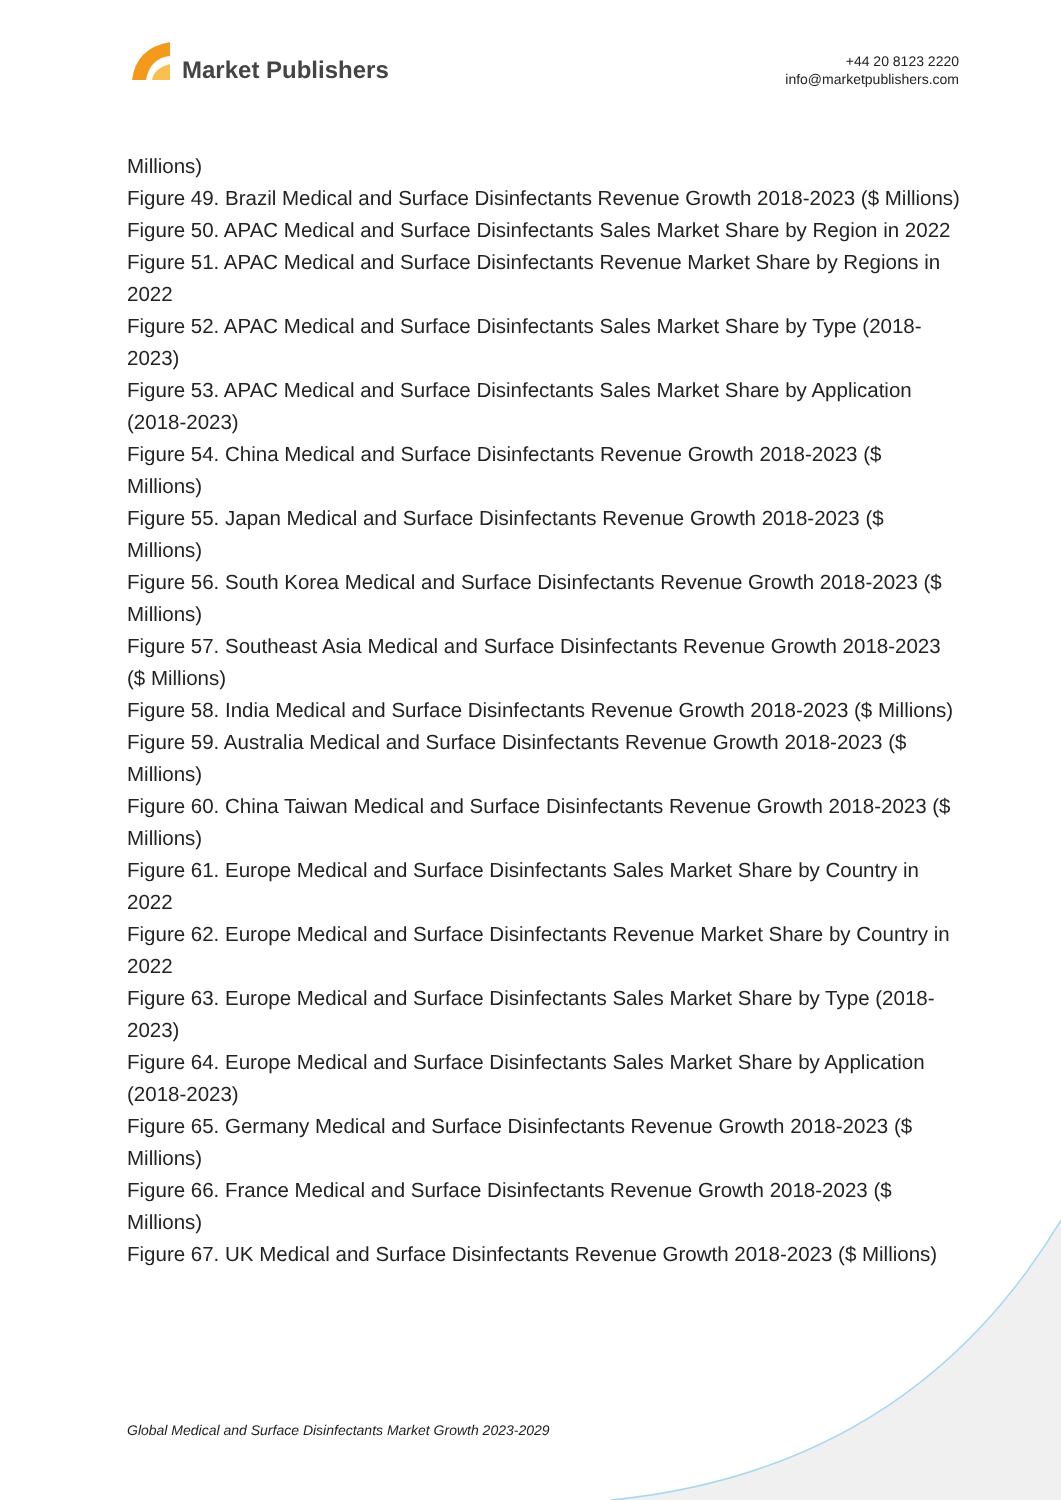Market Publishers
+44 20 8123 2220
info@marketpublishers.com
Millions)
Figure 49. Brazil Medical and Surface Disinfectants Revenue Growth 2018-2023 ($ Millions)
Figure 50. APAC Medical and Surface Disinfectants Sales Market Share by Region in 2022
Figure 51. APAC Medical and Surface Disinfectants Revenue Market Share by Regions in 2022
Figure 52. APAC Medical and Surface Disinfectants Sales Market Share by Type (2018-2023)
Figure 53. APAC Medical and Surface Disinfectants Sales Market Share by Application (2018-2023)
Figure 54. China Medical and Surface Disinfectants Revenue Growth 2018-2023 ($ Millions)
Figure 55. Japan Medical and Surface Disinfectants Revenue Growth 2018-2023 ($ Millions)
Figure 56. South Korea Medical and Surface Disinfectants Revenue Growth 2018-2023 ($ Millions)
Figure 57. Southeast Asia Medical and Surface Disinfectants Revenue Growth 2018-2023 ($ Millions)
Figure 58. India Medical and Surface Disinfectants Revenue Growth 2018-2023 ($ Millions)
Figure 59. Australia Medical and Surface Disinfectants Revenue Growth 2018-2023 ($ Millions)
Figure 60. China Taiwan Medical and Surface Disinfectants Revenue Growth 2018-2023 ($ Millions)
Figure 61. Europe Medical and Surface Disinfectants Sales Market Share by Country in 2022
Figure 62. Europe Medical and Surface Disinfectants Revenue Market Share by Country in 2022
Figure 63. Europe Medical and Surface Disinfectants Sales Market Share by Type (2018-2023)
Figure 64. Europe Medical and Surface Disinfectants Sales Market Share by Application (2018-2023)
Figure 65. Germany Medical and Surface Disinfectants Revenue Growth 2018-2023 ($ Millions)
Figure 66. France Medical and Surface Disinfectants Revenue Growth 2018-2023 ($ Millions)
Figure 67. UK Medical and Surface Disinfectants Revenue Growth 2018-2023 ($ Millions)
Global Medical and Surface Disinfectants Market Growth 2023-2029